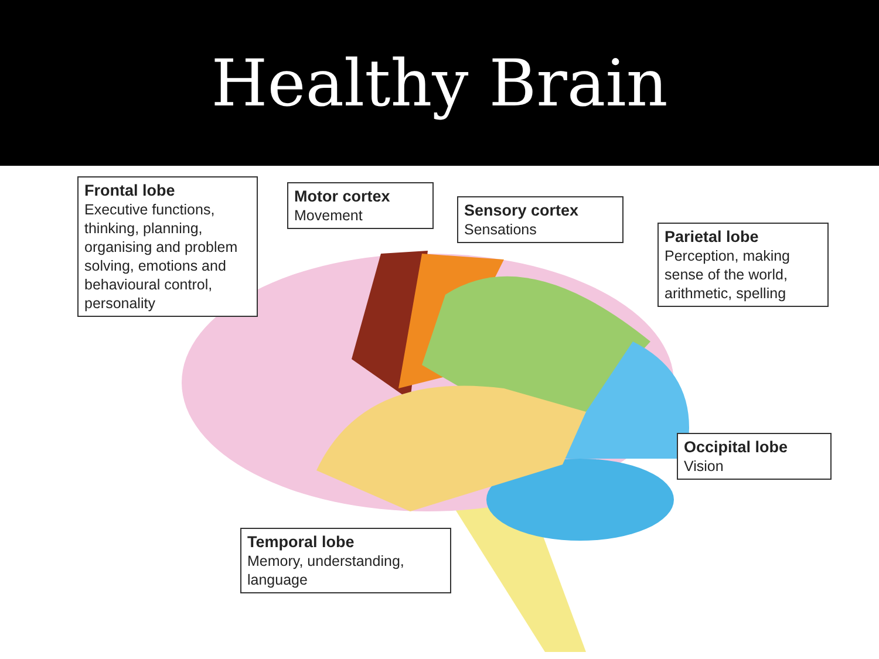Healthy Brain
Frontal lobe
Executive functions, thinking, planning, organising and problem solving, emotions and behavioural control, personality
Motor cortex
Movement
Sensory cortex
Sensations
Parietal lobe
Perception, making sense of the world, arithmetic, spelling
Occipital lobe
Vision
Temporal lobe
Memory, understanding, language